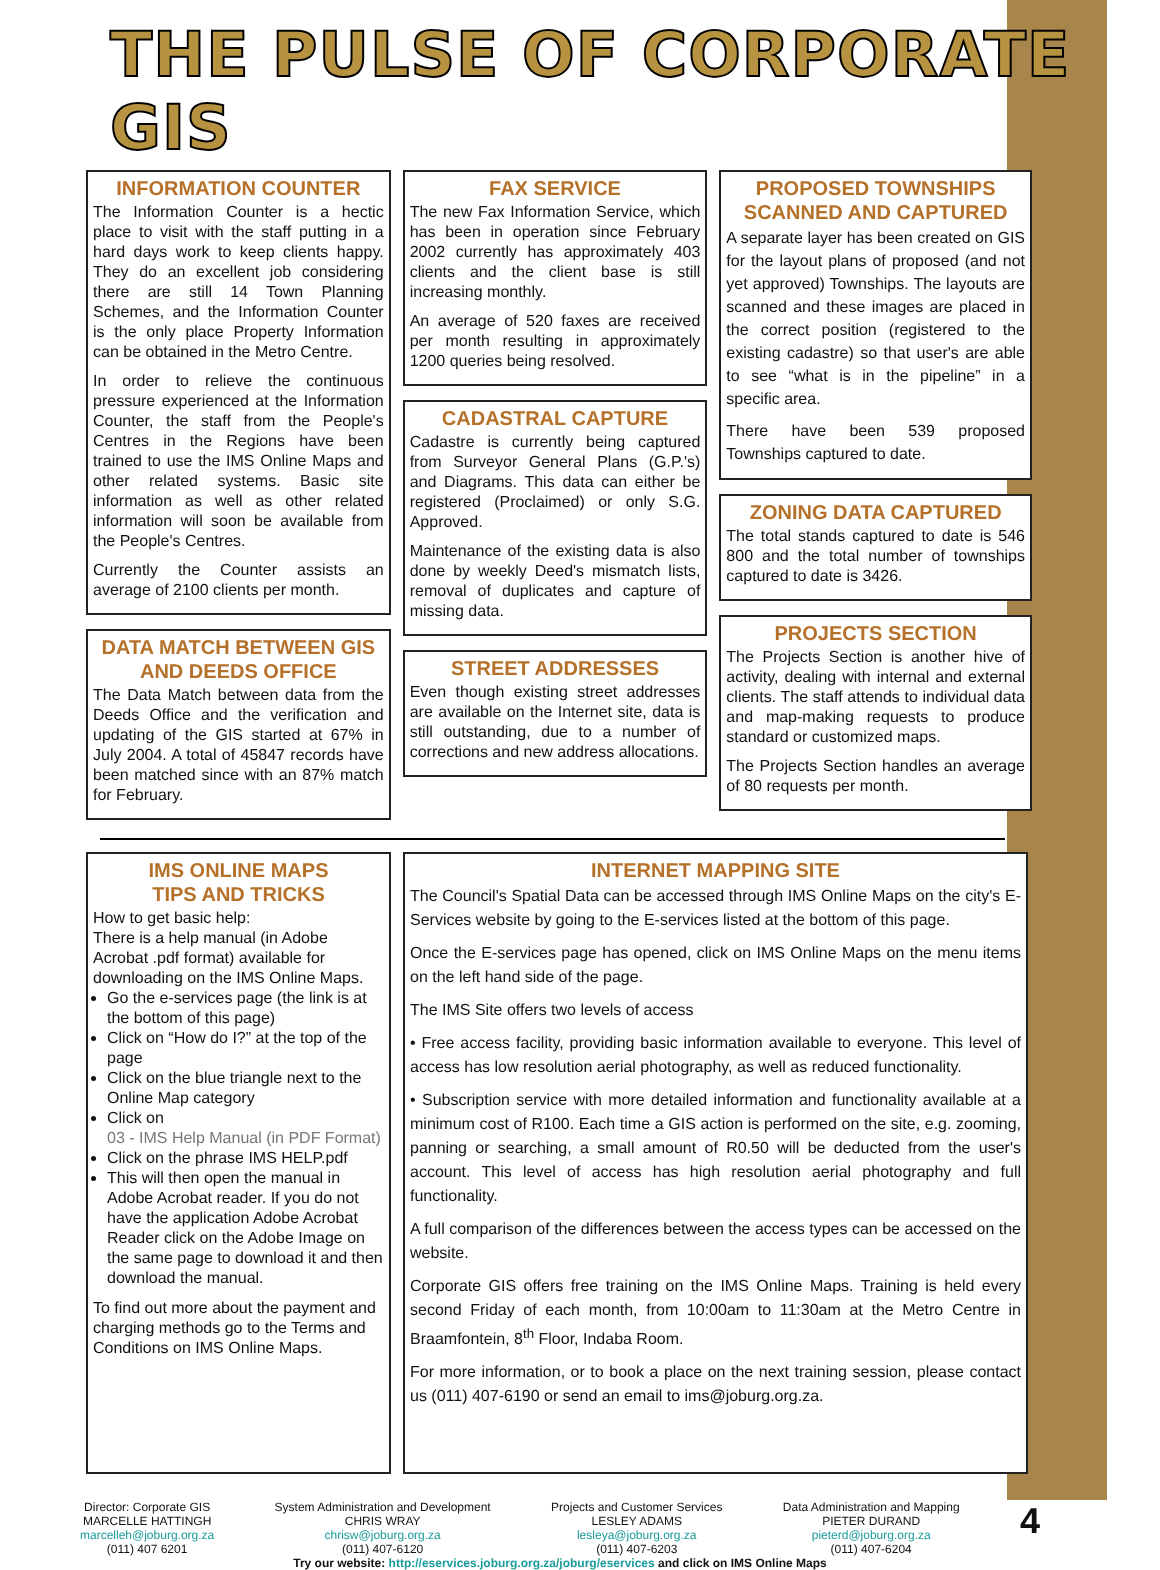THE PULSE OF CORPORATE GIS
INFORMATION COUNTER
The Information Counter is a hectic place to visit with the staff putting in a hard days work to keep clients happy. They do an excellent job considering there are still 14 Town Planning Schemes, and the Information Counter is the only place Property Information can be obtained in the Metro Centre.
In order to relieve the continuous pressure experienced at the Information Counter, the staff from the People's Centres in the Regions have been trained to use the IMS Online Maps and other related systems. Basic site information as well as other related information will soon be available from the People's Centres.
Currently the Counter assists an average of 2100 clients per month.
DATA MATCH BETWEEN GIS AND DEEDS OFFICE
The Data Match between data from the Deeds Office and the verification and updating of the GIS started at 67% in July 2004. A total of 45847 records have been matched since with an 87% match for February.
FAX SERVICE
The new Fax Information Service, which has been in operation since February 2002 currently has approximately 403 clients and the client base is still increasing monthly.
An average of 520 faxes are received per month resulting in approximately 1200 queries being resolved.
CADASTRAL CAPTURE
Cadastre is currently being captured from Surveyor General Plans (G.P.'s) and Diagrams. This data can either be registered (Proclaimed) or only S.G. Approved.
Maintenance of the existing data is also done by weekly Deed's mismatch lists, removal of duplicates and capture of missing data.
STREET ADDRESSES
Even though existing street addresses are available on the Internet site, data is still outstanding, due to a number of corrections and new address allocations.
PROPOSED TOWNSHIPS SCANNED AND CAPTURED
A separate layer has been created on GIS for the layout plans of proposed (and not yet approved) Townships. The layouts are scanned and these images are placed in the correct position (registered to the existing cadastre) so that user's are able to see “what is in the pipeline” in a specific area.
There have been 539 proposed Townships captured to date.
ZONING DATA CAPTURED
The total stands captured to date is 546 800 and the total number of townships captured to date is 3426.
PROJECTS SECTION
The Projects Section is another hive of activity, dealing with internal and external clients. The staff attends to individual data and map-making requests to produce standard or customized maps.
The Projects Section handles an average of 80 requests per month.
IMS ONLINE MAPS
TIPS AND TRICKS
How to get basic help:
There is a help manual (in Adobe Acrobat .pdf format) available for downloading on the IMS Online Maps.
Go the e-services page (the link is at the bottom of this page)
Click on “How do I?” at the top of the page
Click on the blue triangle next to the Online Map category
Click on
03 - IMS Help Manual (in PDF Format)
Click on the phrase IMS HELP.pdf
This will then open the manual in Adobe Acrobat reader. If you do not have the application Adobe Acrobat Reader click on the Adobe Image on the same page to download it and then download the manual.
To find out more about the payment and charging methods go to the Terms and Conditions on IMS Online Maps.
INTERNET MAPPING SITE
The Council's Spatial Data can be accessed through IMS Online Maps on the city's E-Services website by going to the E-services listed at the bottom of this page.
Once the E-services page has opened, click on IMS Online Maps on the menu items on the left hand side of the page.
The IMS Site offers two levels of access
• Free access facility, providing basic information available to everyone. This level of access has low resolution aerial photography, as well as reduced functionality.
• Subscription service with more detailed information and functionality available at a minimum cost of R100. Each time a GIS action is performed on the site, e.g. zooming, panning or searching, a small amount of R0.50 will be deducted from the user's account. This level of access has high resolution aerial photography and full functionality.
A full comparison of the differences between the access types can be accessed on the website.
Corporate GIS offers free training on the IMS Online Maps. Training is held every second Friday of each month, from 10:00am to 11:30am at the Metro Centre in Braamfontein, 8<sup>th</sup> Floor, Indaba Room.
For more information, or to book a place on the next training session, please contact us (011) 407-6190 or send an email to ims@joburg.org.za.
Director: Corporate GIS
MARCELLE HATTINGH
marcelleh@joburg.org.za
(011) 407 6201
System Administration and Development
CHRIS WRAY
chrisw@joburg.org.za
(011) 407-6120
Projects and Customer Services
LESLEY ADAMS
lesleya@joburg.org.za
(011) 407-6203
Data Administration and Mapping
PIETER DURAND
pieterd@joburg.org.za
(011) 407-6204
4
Try our website: http://eservices.joburg.org.za/joburg/eservices and click on IMS Online Maps